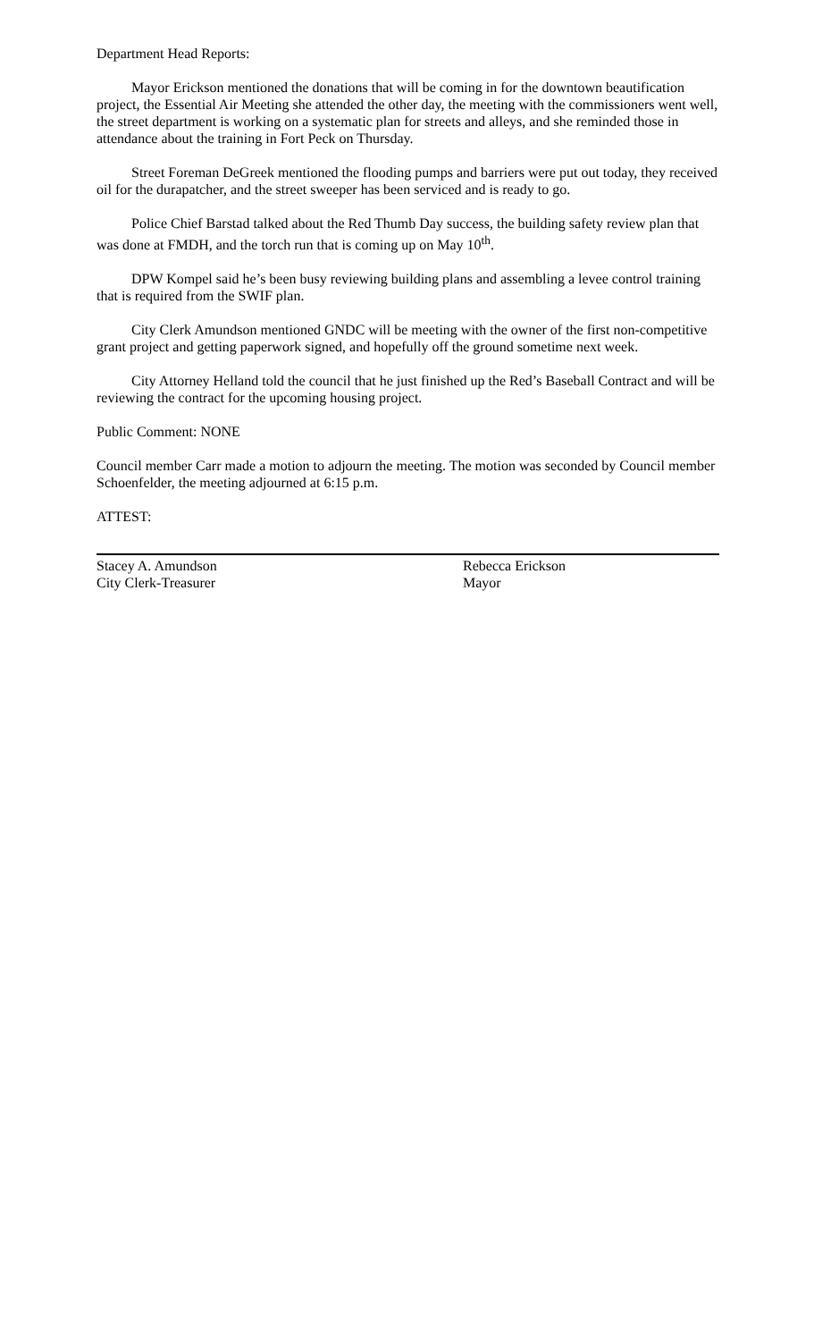Department Head Reports:
Mayor Erickson mentioned the donations that will be coming in for the downtown beautification project, the Essential Air Meeting she attended the other day, the meeting with the commissioners went well, the street department is working on a systematic plan for streets and alleys, and she reminded those in attendance about the training in Fort Peck on Thursday.
Street Foreman DeGreek mentioned the flooding pumps and barriers were put out today, they received oil for the durapatcher, and the street sweeper has been serviced and is ready to go.
Police Chief Barstad talked about the Red Thumb Day success, the building safety review plan that was done at FMDH, and the torch run that is coming up on May 10<sup>th</sup>.
DPW Kompel said he’s been busy reviewing building plans and assembling a levee control training that is required from the SWIF plan.
City Clerk Amundson mentioned GNDC will be meeting with the owner of the first non-competitive grant project and getting paperwork signed, and hopefully off the ground sometime next week.
City Attorney Helland told the council that he just finished up the Red’s Baseball Contract and will be reviewing the contract for the upcoming housing project.
Public Comment: NONE
Council member Carr made a motion to adjourn the meeting. The motion was seconded by Council member Schoenfelder, the meeting adjourned at 6:15 p.m.
ATTEST:
Stacey A. Amundson
City Clerk-Treasurer
Rebecca Erickson
Mayor